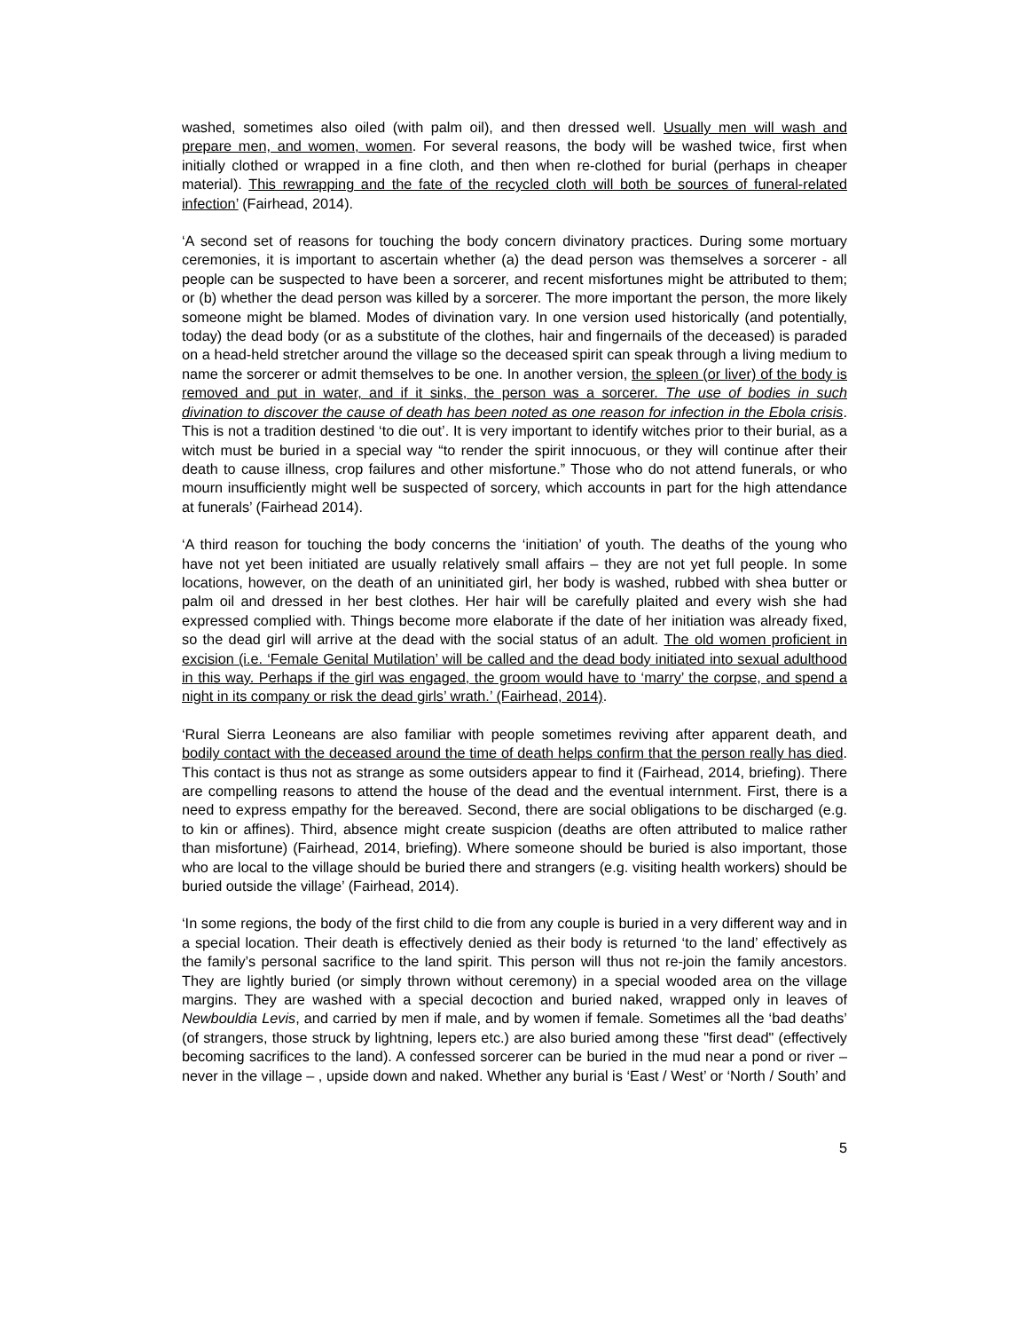washed, sometimes also oiled (with palm oil), and then dressed well. Usually men will wash and prepare men, and women, women. For several reasons, the body will be washed twice, first when initially clothed or wrapped in a fine cloth, and then when re-clothed for burial (perhaps in cheaper material). This rewrapping and the fate of the recycled cloth will both be sources of funeral-related infection’ (Fairhead, 2014).
‘A second set of reasons for touching the body concern divinatory practices. During some mortuary ceremonies, it is important to ascertain whether (a) the dead person was themselves a sorcerer - all people can be suspected to have been a sorcerer, and recent misfortunes might be attributed to them; or (b) whether the dead person was killed by a sorcerer. The more important the person, the more likely someone might be blamed. Modes of divination vary. In one version used historically (and potentially, today) the dead body (or as a substitute of the clothes, hair and fingernails of the deceased) is paraded on a head-held stretcher around the village so the deceased spirit can speak through a living medium to name the sorcerer or admit themselves to be one. In another version, the spleen (or liver) of the body is removed and put in water, and if it sinks, the person was a sorcerer. The use of bodies in such divination to discover the cause of death has been noted as one reason for infection in the Ebola crisis. This is not a tradition destined ‘to die out’. It is very important to identify witches prior to their burial, as a witch must be buried in a special way “to render the spirit innocuous, or they will continue after their death to cause illness, crop failures and other misfortune.” Those who do not attend funerals, or who mourn insufficiently might well be suspected of sorcery, which accounts in part for the high attendance at funerals’ (Fairhead 2014).
‘A third reason for touching the body concerns the ‘initiation’ of youth. The deaths of the young who have not yet been initiated are usually relatively small affairs – they are not yet full people. In some locations, however, on the death of an uninitiated girl, her body is washed, rubbed with shea butter or palm oil and dressed in her best clothes. Her hair will be carefully plaited and every wish she had expressed complied with. Things become more elaborate if the date of her initiation was already fixed, so the dead girl will arrive at the dead with the social status of an adult. The old women proficient in excision (i.e. ‘Female Genital Mutilation’ will be called and the dead body initiated into sexual adulthood in this way. Perhaps if the girl was engaged, the groom would have to ‘marry’ the corpse, and spend a night in its company or risk the dead girls’ wrath.’ (Fairhead, 2014).
‘Rural Sierra Leoneans are also familiar with people sometimes reviving after apparent death, and bodily contact with the deceased around the time of death helps confirm that the person really has died. This contact is thus not as strange as some outsiders appear to find it (Fairhead, 2014, briefing). There are compelling reasons to attend the house of the dead and the eventual internment. First, there is a need to express empathy for the bereaved. Second, there are social obligations to be discharged (e.g. to kin or affines). Third, absence might create suspicion (deaths are often attributed to malice rather than misfortune) (Fairhead, 2014, briefing). Where someone should be buried is also important, those who are local to the village should be buried there and strangers (e.g. visiting health workers) should be buried outside the village’ (Fairhead, 2014).
‘In some regions, the body of the first child to die from any couple is buried in a very different way and in a special location. Their death is effectively denied as their body is returned ‘to the land’ effectively as the family’s personal sacrifice to the land spirit. This person will thus not re-join the family ancestors. They are lightly buried (or simply thrown without ceremony) in a special wooded area on the village margins. They are washed with a special decoction and buried naked, wrapped only in leaves of Newbouldia Levis, and carried by men if male, and by women if female. Sometimes all the ‘bad deaths’ (of strangers, those struck by lightning, lepers etc.) are also buried among these "first dead" (effectively becoming sacrifices to the land). A confessed sorcerer can be buried in the mud near a pond or river – never in the village – , upside down and naked. Whether any burial is ‘East / West’ or ‘North / South’ and
5